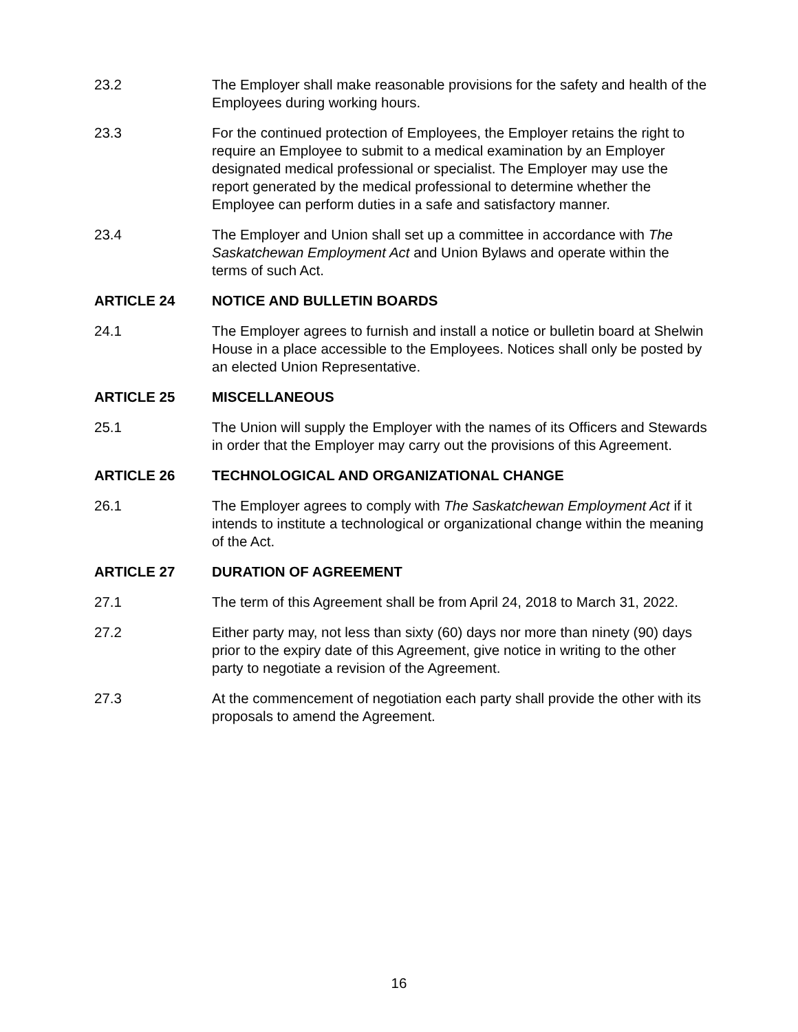23.2 The Employer shall make reasonable provisions for the safety and health of the Employees during working hours.
23.3 For the continued protection of Employees, the Employer retains the right to require an Employee to submit to a medical examination by an Employer designated medical professional or specialist. The Employer may use the report generated by the medical professional to determine whether the Employee can perform duties in a safe and satisfactory manner.
23.4 The Employer and Union shall set up a committee in accordance with The Saskatchewan Employment Act and Union Bylaws and operate within the terms of such Act.
ARTICLE 24 NOTICE AND BULLETIN BOARDS
24.1 The Employer agrees to furnish and install a notice or bulletin board at Shelwin House in a place accessible to the Employees. Notices shall only be posted by an elected Union Representative.
ARTICLE 25 MISCELLANEOUS
25.1 The Union will supply the Employer with the names of its Officers and Stewards in order that the Employer may carry out the provisions of this Agreement.
ARTICLE 26 TECHNOLOGICAL AND ORGANIZATIONAL CHANGE
26.1 The Employer agrees to comply with The Saskatchewan Employment Act if it intends to institute a technological or organizational change within the meaning of the Act.
ARTICLE 27 DURATION OF AGREEMENT
27.1 The term of this Agreement shall be from April 24, 2018 to March 31, 2022.
27.2 Either party may, not less than sixty (60) days nor more than ninety (90) days prior to the expiry date of this Agreement, give notice in writing to the other party to negotiate a revision of the Agreement.
27.3 At the commencement of negotiation each party shall provide the other with its proposals to amend the Agreement.
16